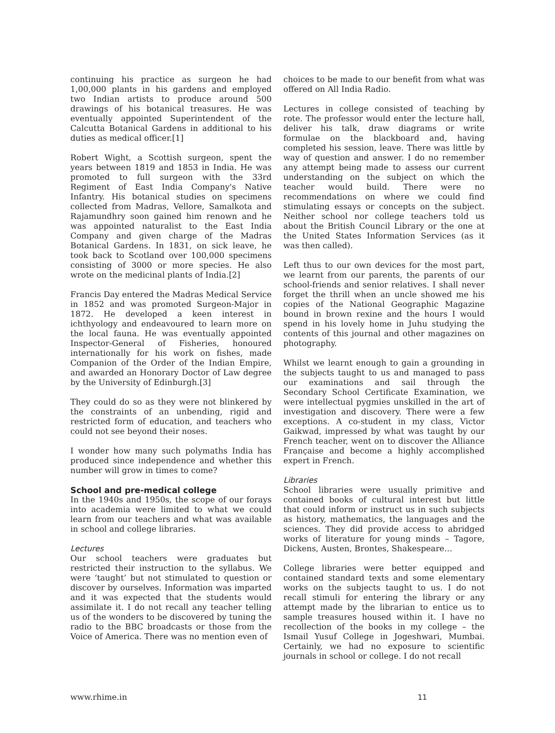continuing his practice as surgeon he had 1,00,000 plants in his gardens and employed two Indian artists to produce around 500 drawings of his botanical treasures. He was eventually appointed Superintendent of the Calcutta Botanical Gardens in additional to his duties as medical officer.[1]
Robert Wight, a Scottish surgeon, spent the years between 1819 and 1853 in India. He was promoted to full surgeon with the 33rd Regiment of East India Company's Native Infantry. His botanical studies on specimens collected from Madras, Vellore, Samalkota and Rajamundhry soon gained him renown and he was appointed naturalist to the East India Company and given charge of the Madras Botanical Gardens. In 1831, on sick leave, he took back to Scotland over 100,000 specimens consisting of 3000 or more species. He also wrote on the medicinal plants of India.[2]
Francis Day entered the Madras Medical Service in 1852 and was promoted Surgeon-Major in 1872. He developed a keen interest in ichthyology and endeavoured to learn more on the local fauna. He was eventually appointed Inspector-General of Fisheries, honoured internationally for his work on fishes, made Companion of the Order of the Indian Empire, and awarded an Honorary Doctor of Law degree by the University of Edinburgh.[3]
They could do so as they were not blinkered by the constraints of an unbending, rigid and restricted form of education, and teachers who could not see beyond their noses.
I wonder how many such polymaths India has produced since independence and whether this number will grow in times to come?
School and pre-medical college
In the 1940s and 1950s, the scope of our forays into academia were limited to what we could learn from our teachers and what was available in school and college libraries.
Lectures
Our school teachers were graduates but restricted their instruction to the syllabus. We were ‘taught’ but not stimulated to question or discover by ourselves. Information was imparted and it was expected that the students would assimilate it. I do not recall any teacher telling us of the wonders to be discovered by tuning the radio to the BBC broadcasts or those from the Voice of America. There was no mention even of
choices to be made to our benefit from what was offered on All India Radio.
Lectures in college consisted of teaching by rote. The professor would enter the lecture hall, deliver his talk, draw diagrams or write formulae on the blackboard and, having completed his session, leave. There was little by way of question and answer. I do no remember any attempt being made to assess our current understanding on the subject on which the teacher would build. There were no recommendations on where we could find stimulating essays or concepts on the subject. Neither school nor college teachers told us about the British Council Library or the one at the United States Information Services (as it was then called).
Left thus to our own devices for the most part, we learnt from our parents, the parents of our school-friends and senior relatives. I shall never forget the thrill when an uncle showed me his copies of the National Geographic Magazine bound in brown rexine and the hours I would spend in his lovely home in Juhu studying the contents of this journal and other magazines on photography.
Whilst we learnt enough to gain a grounding in the subjects taught to us and managed to pass our examinations and sail through the Secondary School Certificate Examination, we were intellectual pygmies unskilled in the art of investigation and discovery. There were a few exceptions. A co-student in my class, Victor Gaikwad, impressed by what was taught by our French teacher, went on to discover the Alliance Française and become a highly accomplished expert in French.
Libraries
School libraries were usually primitive and contained books of cultural interest but little that could inform or instruct us in such subjects as history, mathematics, the languages and the sciences. They did provide access to abridged works of literature for young minds – Tagore, Dickens, Austen, Brontes, Shakespeare…
College libraries were better equipped and contained standard texts and some elementary works on the subjects taught to us. I do not recall stimuli for entering the library or any attempt made by the librarian to entice us to sample treasures housed within it. I have no recollection of the books in my college – the Ismail Yusuf College in Jogeshwari, Mumbai. Certainly, we had no exposure to scientific journals in school or college. I do not recall
www.rhime.in 11